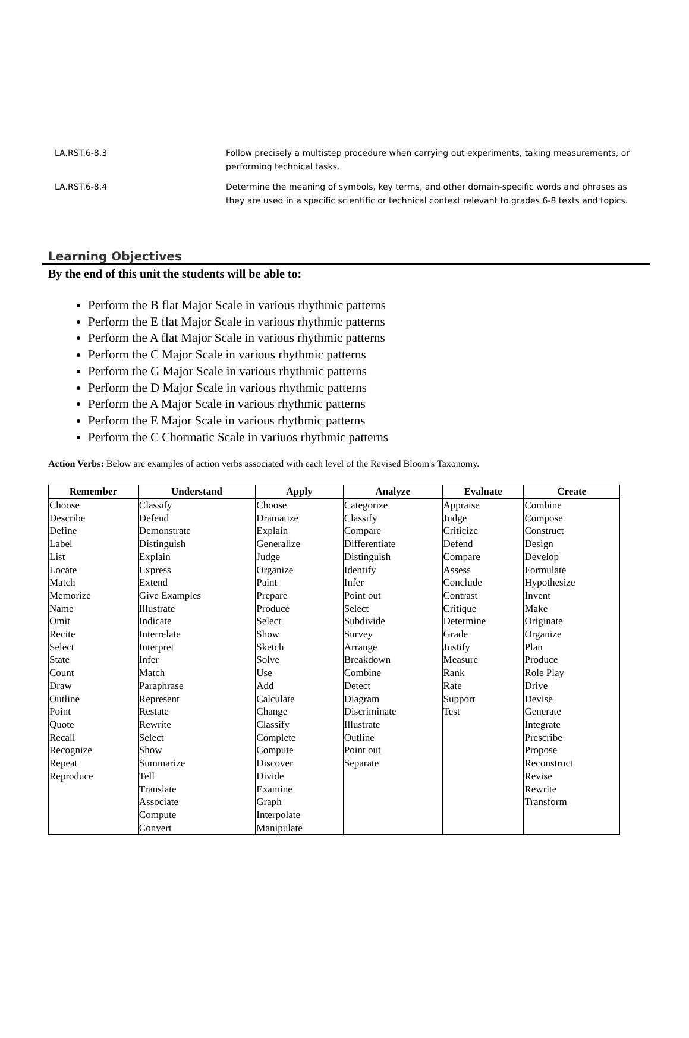LA.RST.6-8.3 Follow precisely a multistep procedure when carrying out experiments, taking measurements, or performing technical tasks.
LA.RST.6-8.4 Determine the meaning of symbols, key terms, and other domain-specific words and phrases as they are used in a specific scientific or technical context relevant to grades 6-8 texts and topics.
Learning Objectives
By the end of this unit the students will be able to:
Perform the B flat Major Scale in various rhythmic patterns
Perform the E flat Major Scale in various rhythmic patterns
Perform the A flat Major Scale in various rhythmic patterns
Perform the C Major Scale in various rhythmic patterns
Perform the G Major Scale in various rhythmic patterns
Perform the D Major Scale in various rhythmic patterns
Perform the A Major Scale in various rhythmic patterns
Perform the E Major Scale in various rhythmic patterns
Perform the C Chormatic Scale in variuos rhythmic patterns
Action Verbs: Below are examples of action verbs associated with each level of the Revised Bloom's Taxonomy.
| Remember | Understand | Apply | Analyze | Evaluate | Create |
| --- | --- | --- | --- | --- | --- |
| Choose Describe Define Label List Locate Match Memorize Name Omit Recite Select State Count Draw Outline Point Quote Recall Recognize Repeat Reproduce | Classify Defend Demonstrate Distinguish Explain Express Extend Give Examples Illustrate Indicate Interrelate Interpret Infer Match Paraphrase Represent Restate Rewrite Select Show Summarize Tell Translate Associate Compute Convert | Choose Dramatize Explain Generalize Judge Organize Paint Prepare Produce Select Show Sketch Solve Use Add Calculate Change Classify Complete Compute Discover Divide Examine Graph Interpolate Manipulate | Categorize Classify Compare Differentiate Distinguish Identify Infer Point out Select Subdivide Survey Arrange Breakdown Combine Detect Diagram Discriminate Illustrate Outline Point out Separate | Appraise Judge Criticize Defend Compare Assess Conclude Contrast Critique Determine Grade Justify Measure Rank Rate Support Test | Combine Compose Construct Design Develop Formulate Hypothesize Invent Make Originate Organize Plan Produce Role Play Drive Devise Generate Integrate Prescribe Propose Reconstruct Revise Rewrite Transform |